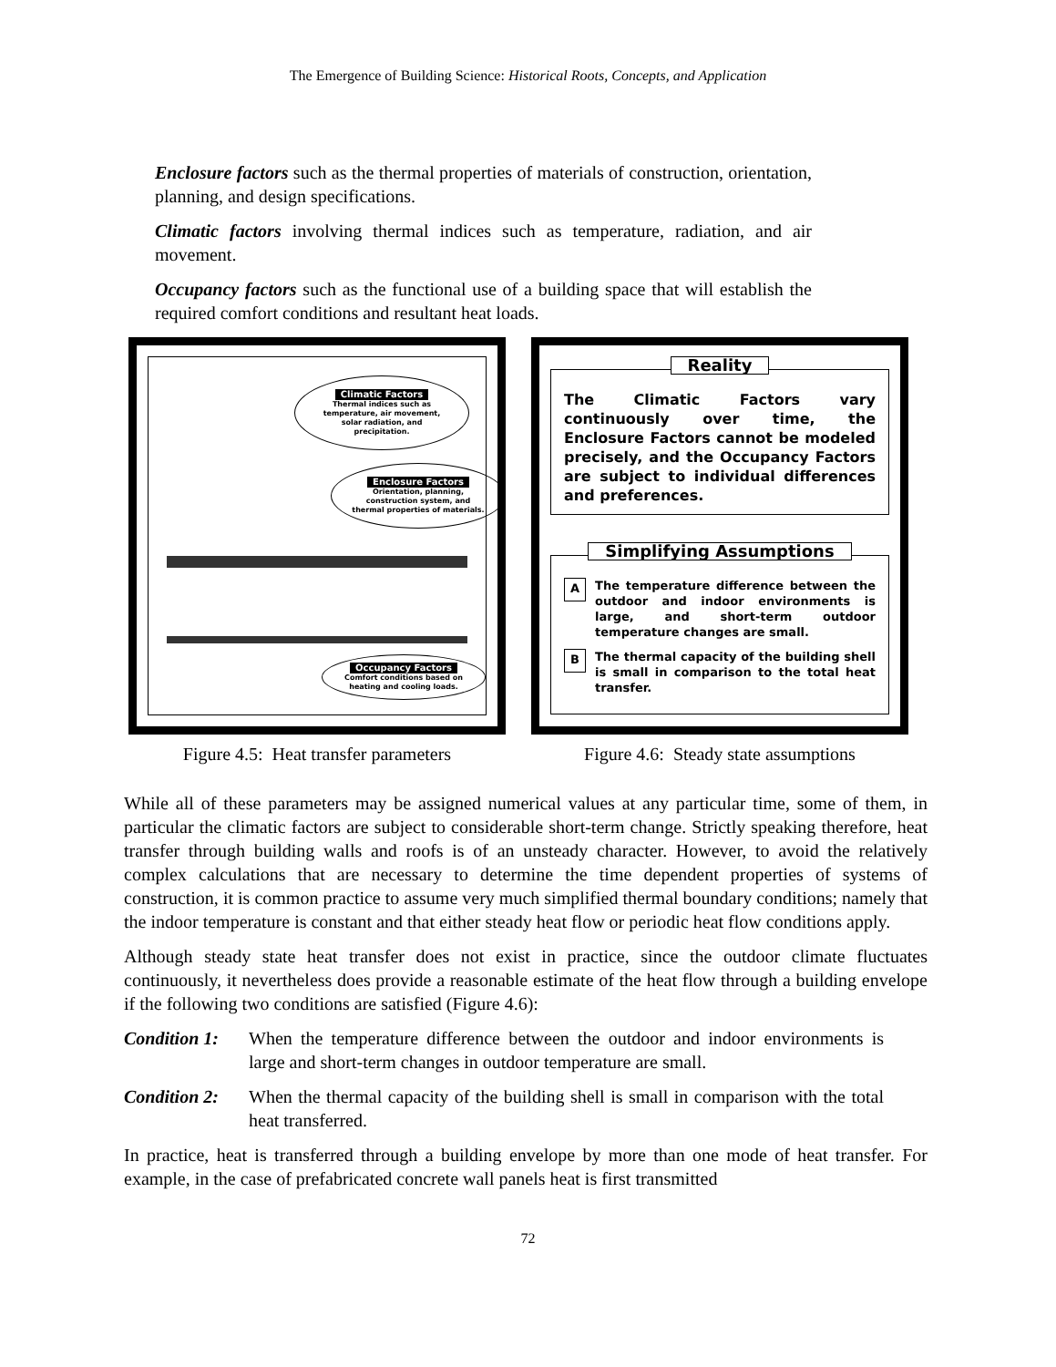The Emergence of Building Science: Historical Roots, Concepts, and Application
Enclosure factors such as the thermal properties of materials of construction, orientation, planning, and design specifications.
Climatic factors involving thermal indices such as temperature, radiation, and air movement.
Occupancy factors such as the functional use of a building space that will establish the required comfort conditions and resultant heat loads.
Climatic Factors
Thermal indices such as temperature, air movement, solar radiation, and precipitation.
Enclosure Factors
Orientation, planning, construction system, and thermal properties of materials.
Occupancy Factors
Comfort conditions based on heating and cooling loads.
Figure 4.5: Heat transfer parameters
Reality
The Climatic Factors vary continuously over time, the Enclosure Factors cannot be modeled precisely, and the Occupancy Factors are subject to individual differences and preferences.
Simplifying Assumptions
A The temperature difference between the outdoor and indoor environments is large, and short-term outdoor temperature changes are small.
B The thermal capacity of the building shell is small in comparison to the total heat transfer.
Figure 4.6: Steady state assumptions
While all of these parameters may be assigned numerical values at any particular time, some of them, in particular the climatic factors are subject to considerable short-term change. Strictly speaking therefore, heat transfer through building walls and roofs is of an unsteady character. However, to avoid the relatively complex calculations that are necessary to determine the time dependent properties of systems of construction, it is common practice to assume very much simplified thermal boundary conditions; namely that the indoor temperature is constant and that either steady heat flow or periodic heat flow conditions apply.
Although steady state heat transfer does not exist in practice, since the outdoor climate fluctuates continuously, it nevertheless does provide a reasonable estimate of the heat flow through a building envelope if the following two conditions are satisfied (Figure 4.6):
Condition 1: When the temperature difference between the outdoor and indoor environments is large and short-term changes in outdoor temperature are small.
Condition 2: When the thermal capacity of the building shell is small in comparison with the total heat transferred.
In practice, heat is transferred through a building envelope by more than one mode of heat transfer. For example, in the case of prefabricated concrete wall panels heat is first transmitted
72